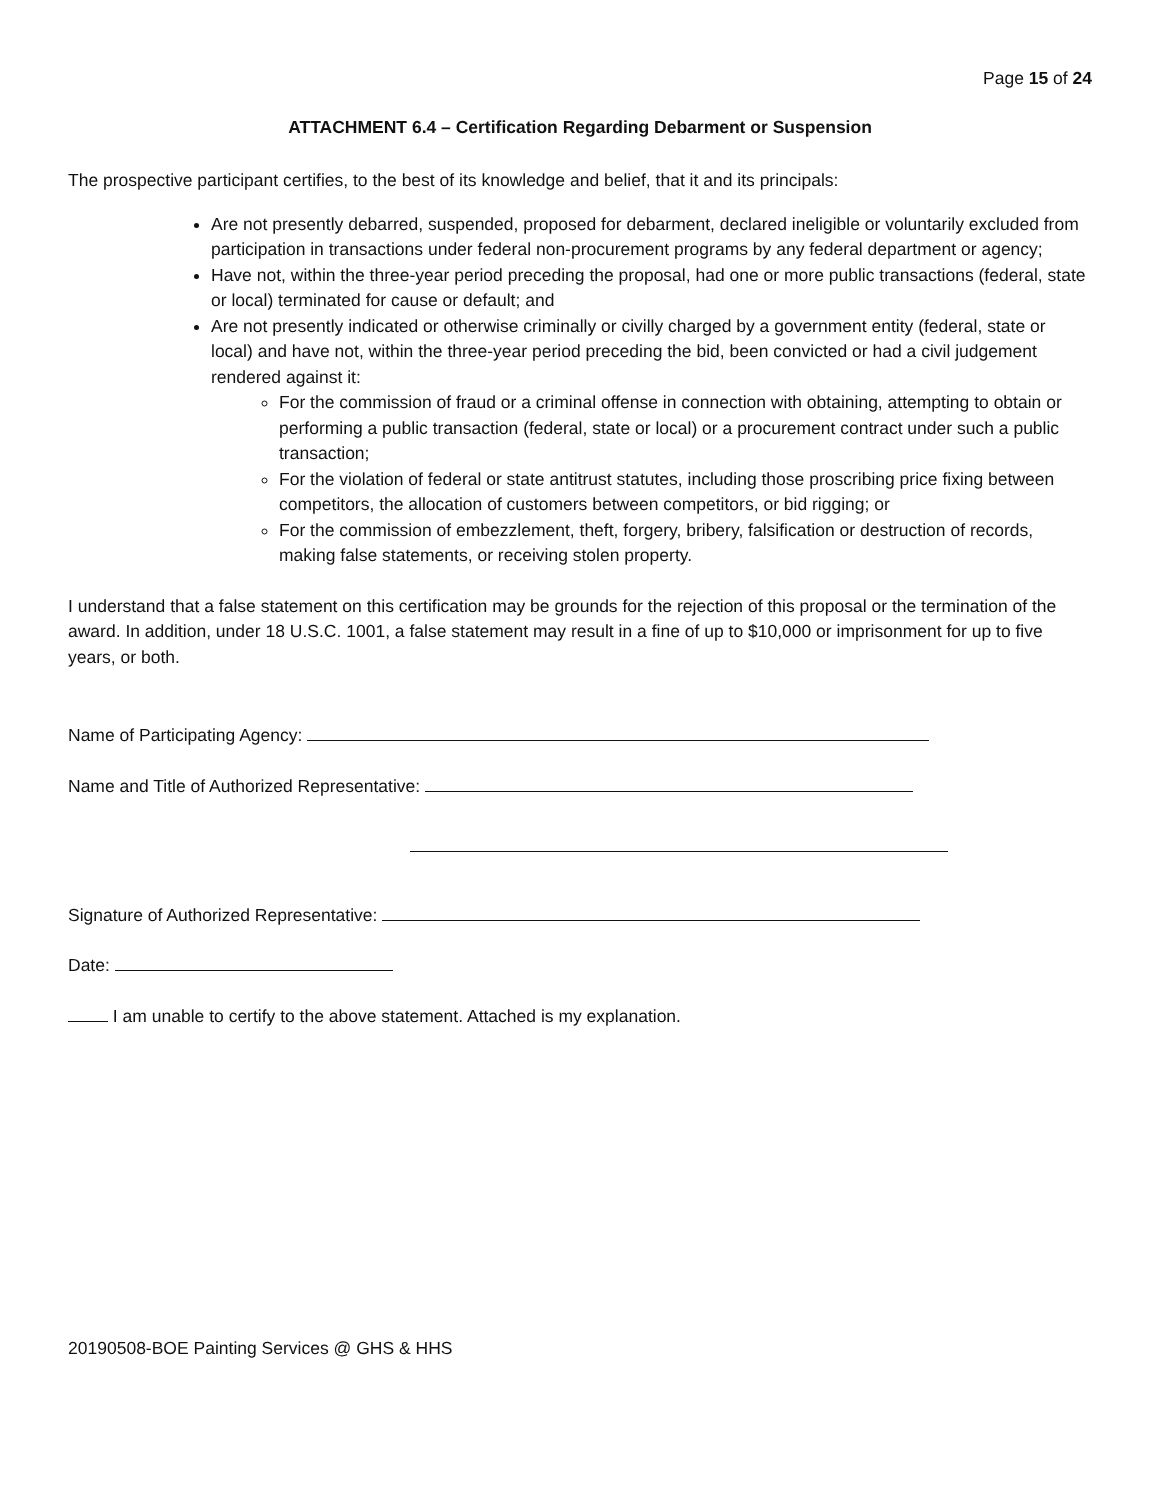Page 15 of 24
ATTACHMENT 6.4 – Certification Regarding Debarment or Suspension
The prospective participant certifies, to the best of its knowledge and belief, that it and its principals:
Are not presently debarred, suspended, proposed for debarment, declared ineligible or voluntarily excluded from participation in transactions under federal non-procurement programs by any federal department or agency;
Have not, within the three-year period preceding the proposal, had one or more public transactions (federal, state or local) terminated for cause or default; and
Are not presently indicated or otherwise criminally or civilly charged by a government entity (federal, state or local) and have not, within the three-year period preceding the bid, been convicted or had a civil judgement rendered against it:
For the commission of fraud or a criminal offense in connection with obtaining, attempting to obtain or performing a public transaction (federal, state or local) or a procurement contract under such a public transaction;
For the violation of federal or state antitrust statutes, including those proscribing price fixing between competitors, the allocation of customers between competitors, or bid rigging; or
For the commission of embezzlement, theft, forgery, bribery, falsification or destruction of records, making false statements, or receiving stolen property.
I understand that a false statement on this certification may be grounds for the rejection of this proposal or the termination of the award. In addition, under 18 U.S.C. 1001, a false statement may result in a fine of up to $10,000 or imprisonment for up to five years, or both.
Name of Participating Agency:
Name and Title of Authorized Representative:
Signature of Authorized Representative:
Date:
I am unable to certify to the above statement. Attached is my explanation.
20190508-BOE Painting Services @ GHS & HHS